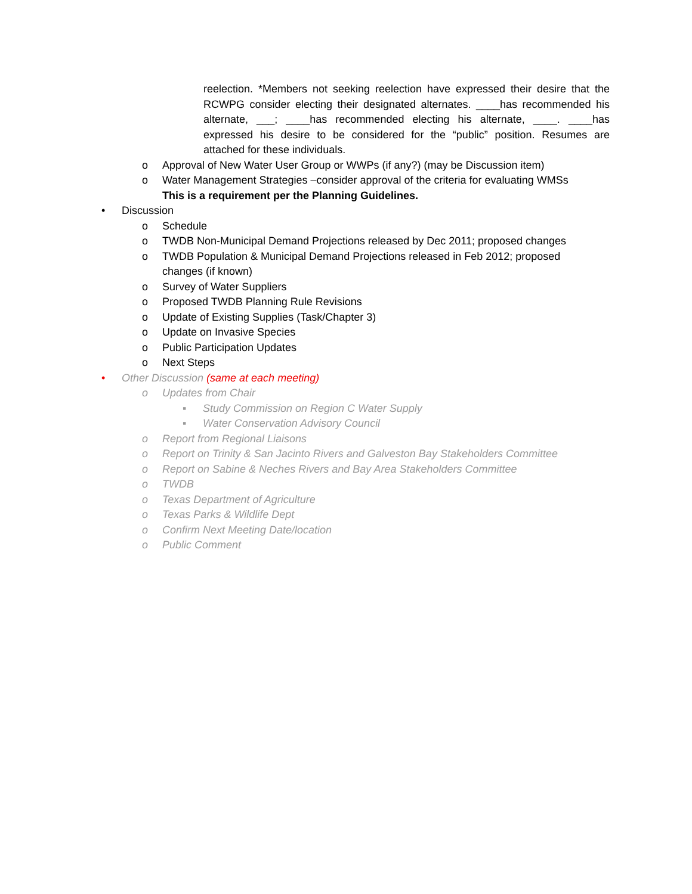reelection. *Members not seeking reelection have expressed their desire that the RCWPG consider electing their designated alternates. ____has recommended his alternate, ___; ____has recommended electing his alternate, ____. ____has expressed his desire to be considered for the “public” position. Resumes are attached for these individuals.
o Approval of New Water User Group or WWPs (if any?) (may be Discussion item)
o Water Management Strategies –consider approval of the criteria for evaluating WMSs
This is a requirement per the Planning Guidelines.
• Discussion
o Schedule
o TWDB Non-Municipal Demand Projections released by Dec 2011; proposed changes
o TWDB Population & Municipal Demand Projections released in Feb 2012; proposed
changes (if known)
o Survey of Water Suppliers
o Proposed TWDB Planning Rule Revisions
o Update of Existing Supplies (Task/Chapter 3)
o Update on Invasive Species
o Public Participation Updates
o Next Steps
• Other Discussion (same at each meeting)
o Updates from Chair
▪ Study Commission on Region C Water Supply
▪ Water Conservation Advisory Council
o Report from Regional Liaisons
o Report on Trinity & San Jacinto Rivers and Galveston Bay Stakeholders Committee
o Report on Sabine & Neches Rivers and Bay Area Stakeholders Committee
o TWDB
o Texas Department of Agriculture
o Texas Parks & Wildlife Dept
o Confirm Next Meeting Date/location
o Public Comment